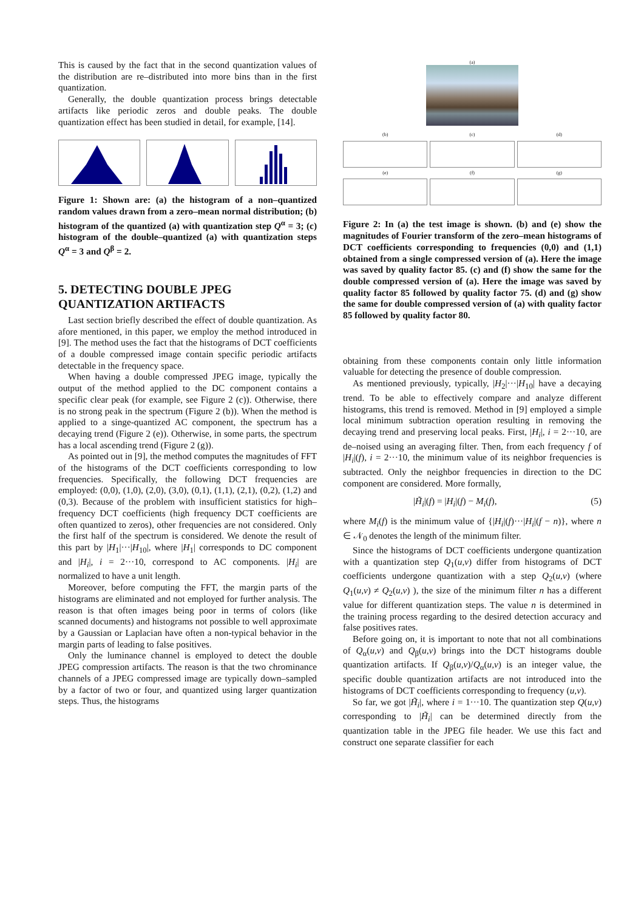This is caused by the fact that in the second quantization values of the distribution are re–distributed into more bins than in the first quantization.
Generally, the double quantization process brings detectable artifacts like periodic zeros and double peaks. The double quantization effect has been studied in detail, for example, [14].
Figure 1: Shown are: (a) the histogram of a non–quantized random values drawn from a zero–mean normal distribution; (b) histogram of the quantized (a) with quantization step Q<sup>α</sup> = 3; (c) histogram of the double–quantized (a) with quantization steps Q<sup>α</sup> = 3 and Q<sup>β</sup> = 2.
5. DETECTING DOUBLE JPEG QUANTIZATION ARTIFACTS
Last section briefly described the effect of double quantization. As afore mentioned, in this paper, we employ the method introduced in [9]. The method uses the fact that the histograms of DCT coefficients of a double compressed image contain specific periodic artifacts detectable in the frequency space.
When having a double compressed JPEG image, typically the output of the method applied to the DC component contains a specific clear peak (for example, see Figure 2 (c)). Otherwise, there is no strong peak in the spectrum (Figure 2 (b)). When the method is applied to a singe-quantized AC component, the spectrum has a decaying trend (Figure 2 (e)). Otherwise, in some parts, the spectrum has a local ascending trend (Figure 2 (g)).
As pointed out in [9], the method computes the magnitudes of FFT of the histograms of the DCT coefficients corresponding to low frequencies. Specifically, the following DCT frequencies are employed: (0,0), (1,0), (2,0), (3,0), (0,1), (1,1), (2,1), (0,2), (1,2) and (0,3). Because of the problem with insufficient statistics for high–frequency DCT coefficients (high frequency DCT coefficients are often quantized to zeros), other frequencies are not considered. Only the first half of the spectrum is considered. We denote the result of this part by |H<sub>1</sub>|···|H<sub>10</sub>|, where |H<sub>1</sub>| corresponds to DC component and |H<sub>i</sub>|, i = 2···10, correspond to AC components. |H<sub>i</sub>| are normalized to have a unit length.
Moreover, before computing the FFT, the margin parts of the histograms are eliminated and not employed for further analysis. The reason is that often images being poor in terms of colors (like scanned documents) and histograms not possible to well approximate by a Gaussian or Laplacian have often a non-typical behavior in the margin parts of leading to false positives.
Only the luminance channel is employed to detect the double JPEG compression artifacts. The reason is that the two chrominance channels of a JPEG compressed image are typically down–sampled by a factor of two or four, and quantized using larger quantization steps. Thus, the histograms
(a)
(b) (c) (d)
(e) (f) (g)
Figure 2: In (a) the test image is shown. (b) and (e) show the magnitudes of Fourier transform of the zero–mean histograms of DCT coefficients corresponding to frequencies (0,0) and (1,1) obtained from a single compressed version of (a). Here the image was saved by quality factor 85. (c) and (f) show the same for the double compressed version of (a). Here the image was saved by quality factor 85 followed by quality factor 75. (d) and (g) show the same for double compressed version of (a) with quality factor 85 followed by quality factor 80.
obtaining from these components contain only little information valuable for detecting the presence of double compression.
As mentioned previously, typically, |H<sub>2</sub>|···|H<sub>10</sub>| have a decaying trend. To be able to effectively compare and analyze different histograms, this trend is removed. Method in [9] employed a simple local minimum subtraction operation resulting in removing the decaying trend and preserving local peaks. First, |H<sub>i</sub>|, i = 2···10, are de–noised using an averaging filter. Then, from each frequency f of |H<sub>i</sub>|(f), i = 2···10, the minimum value of its neighbor frequencies is subtracted. Only the neighbor frequencies in direction to the DC component are considered. More formally,
|H̃<sub>i</sub>|(f) = |H<sub>i</sub>|(f) − M<sub>i</sub>(f), (5)
where M<sub>i</sub>(f) is the minimum value of {|H<sub>i</sub>|(f)···|H<sub>i</sub>|(f − n)}, where n ∈ 𝒩<sub>0</sub> denotes the length of the minimum filter.
Since the histograms of DCT coefficients undergone quantization with a quantization step Q<sub>1</sub>(u,v) differ from histograms of DCT coefficients undergone quantization with a step Q<sub>2</sub>(u,v) (where Q<sub>1</sub>(u,v) ≠ Q<sub>2</sub>(u,v) ), the size of the minimum filter n has a different value for different quantization steps. The value n is determined in the training process regarding to the desired detection accuracy and false positives rates.
Before going on, it is important to note that not all combinations of Q<sub>α</sub>(u,v) and Q<sub>β</sub>(u,v) brings into the DCT histograms double quantization artifacts. If Q<sub>β</sub>(u,v)/Q<sub>α</sub>(u,v) is an integer value, the specific double quantization artifacts are not introduced into the histograms of DCT coefficients corresponding to frequency (u,v).
So far, we got |H̃<sub>i</sub>|, where i = 1···10. The quantization step Q(u,v) corresponding to |H̃<sub>i</sub>| can be determined directly from the quantization table in the JPEG file header. We use this fact and construct one separate classifier for each